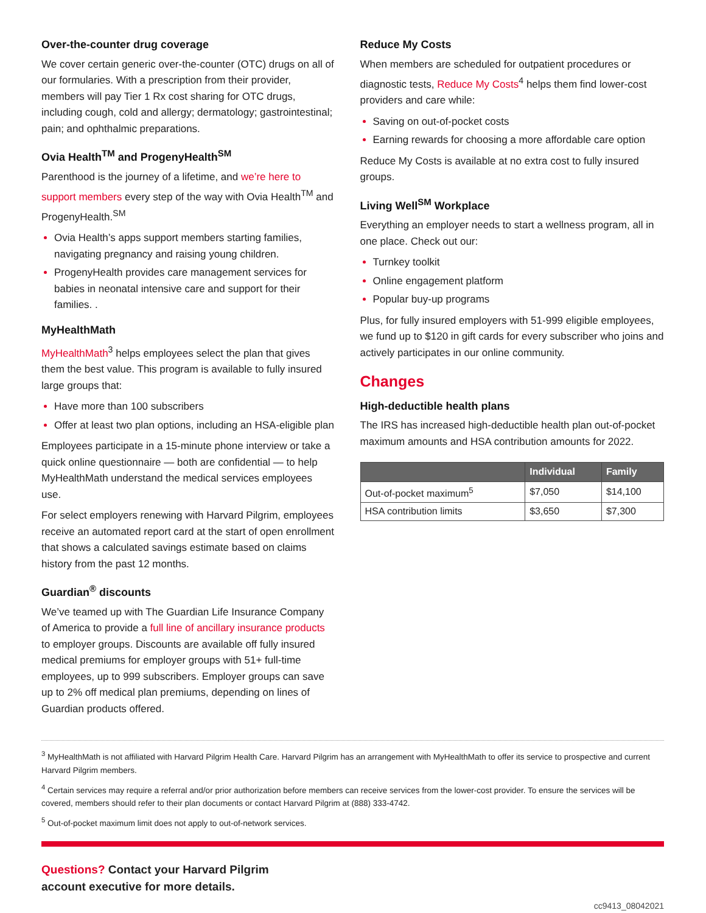Over-the-counter drug coverage
We cover certain generic over-the-counter (OTC) drugs on all of our formularies. With a prescription from their provider, members will pay Tier 1 Rx cost sharing for OTC drugs, including cough, cold and allergy; dermatology; gastrointestinal; pain; and ophthalmic preparations.
Ovia Health<sup>TM</sup> and ProgenyHealth<sup>SM</sup>
Parenthood is the journey of a lifetime, and we’re here to support members every step of the way with Ovia Health<sup>TM</sup> and ProgenyHealth.<sup>SM</sup>
Ovia Health’s apps support members starting families, navigating pregnancy and raising young children.
ProgenyHealth provides care management services for babies in neonatal intensive care and support for their families. .
MyHealthMath
MyHealthMath<sup>3</sup> helps employees select the plan that gives them the best value. This program is available to fully insured large groups that:
Have more than 100 subscribers
Offer at least two plan options, including an HSA-eligible plan
Employees participate in a 15-minute phone interview or take a quick online questionnaire — both are confidential — to help MyHealthMath understand the medical services employees use.
For select employers renewing with Harvard Pilgrim, employees receive an automated report card at the start of open enrollment that shows a calculated savings estimate based on claims history from the past 12 months.
Guardian<sup>®</sup> discounts
We’ve teamed up with The Guardian Life Insurance Company of America to provide a full line of ancillary insurance products to employer groups. Discounts are available off fully insured medical premiums for employer groups with 51+ full-time employees, up to 999 subscribers. Employer groups can save up to 2% off medical plan premiums, depending on lines of Guardian products offered.
Reduce My Costs
When members are scheduled for outpatient procedures or diagnostic tests, Reduce My Costs<sup>4</sup> helps them find lower-cost providers and care while:
Saving on out-of-pocket costs
Earning rewards for choosing a more affordable care option
Reduce My Costs is available at no extra cost to fully insured groups.
Living Well<sup>SM</sup> Workplace
Everything an employer needs to start a wellness program, all in one place. Check out our:
Turnkey toolkit
Online engagement platform
Popular buy-up programs
Plus, for fully insured employers with 51-999 eligible employees, we fund up to $120 in gift cards for every subscriber who joins and actively participates in our online community.
Changes
High-deductible health plans
The IRS has increased high-deductible health plan out-of-pocket maximum amounts and HSA contribution amounts for 2022.
| | Individual | Family |
| --- | --- | --- |
| Out-of-pocket maximum<sup>5</sup> | $7,050 | $14,100 |
| HSA contribution limits | $3,650 | $7,300 |
<sup>3</sup> MyHealthMath is not affiliated with Harvard Pilgrim Health Care. Harvard Pilgrim has an arrangement with MyHealthMath to offer its service to prospective and current Harvard Pilgrim members.
<sup>4</sup> Certain services may require a referral and/or prior authorization before members can receive services from the lower-cost provider. To ensure the services will be covered, members should refer to their plan documents or contact Harvard Pilgrim at (888) 333-4742.
<sup>5</sup> Out-of-pocket maximum limit does not apply to out-of-network services.
Questions? Contact your Harvard Pilgrim
account executive for more details.
cc9413_08042021